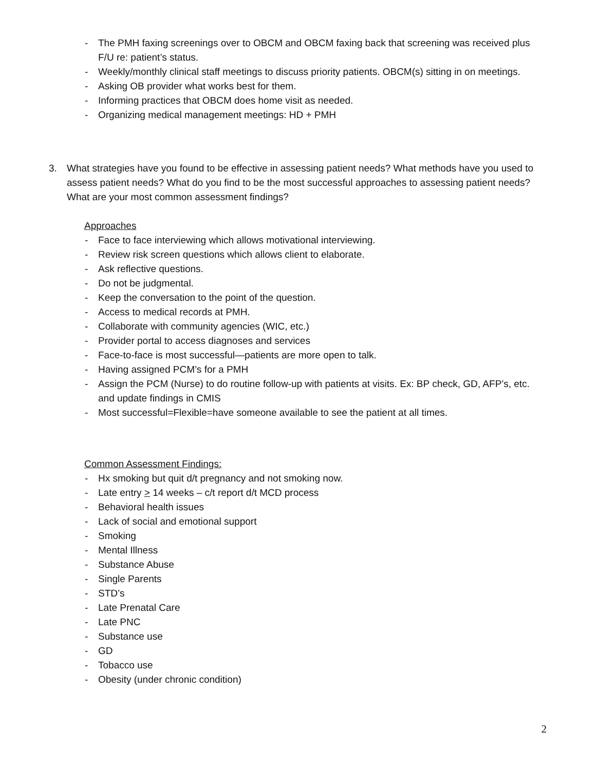- The PMH faxing screenings over to OBCM and OBCM faxing back that screening was received plus F/U re: patient’s status.
- Weekly/monthly clinical staff meetings to discuss priority patients. OBCM(s) sitting in on meetings.
- Asking OB provider what works best for them.
- Informing practices that OBCM does home visit as needed.
- Organizing medical management meetings: HD + PMH
3. What strategies have you found to be effective in assessing patient needs? What methods have you used to assess patient needs? What do you find to be the most successful approaches to assessing patient needs? What are your most common assessment findings?
Approaches
- Face to face interviewing which allows motivational interviewing.
- Review risk screen questions which allows client to elaborate.
- Ask reflective questions.
- Do not be judgmental.
- Keep the conversation to the point of the question.
- Access to medical records at PMH.
- Collaborate with community agencies (WIC, etc.)
- Provider portal to access diagnoses and services
- Face-to-face is most successful—patients are more open to talk.
- Having assigned PCM’s for a PMH
- Assign the PCM (Nurse) to do routine follow-up with patients at visits. Ex: BP check, GD, AFP’s, etc. and update findings in CMIS
- Most successful=Flexible=have someone available to see the patient at all times.
Common Assessment Findings:
- Hx smoking but quit d/t pregnancy and not smoking now.
- Late entry > 14 weeks – c/t report d/t MCD process
- Behavioral health issues
- Lack of social and emotional support
- Smoking
- Mental Illness
- Substance Abuse
- Single Parents
- STD’s
- Late Prenatal Care
- Late PNC
- Substance use
- GD
- Tobacco use
- Obesity (under chronic condition)
2